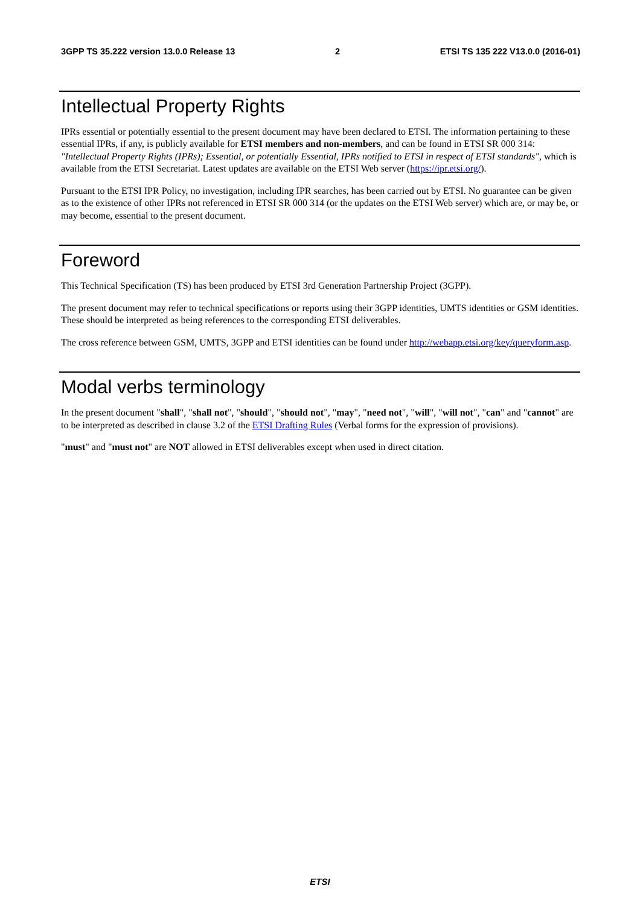3GPP TS 35.222 version 13.0.0 Release 13 2 ETSI TS 135 222 V13.0.0 (2016-01)
Intellectual Property Rights
IPRs essential or potentially essential to the present document may have been declared to ETSI. The information pertaining to these essential IPRs, if any, is publicly available for ETSI members and non-members, and can be found in ETSI SR 000 314: "Intellectual Property Rights (IPRs); Essential, or potentially Essential, IPRs notified to ETSI in respect of ETSI standards", which is available from the ETSI Secretariat. Latest updates are available on the ETSI Web server (https://ipr.etsi.org/).
Pursuant to the ETSI IPR Policy, no investigation, including IPR searches, has been carried out by ETSI. No guarantee can be given as to the existence of other IPRs not referenced in ETSI SR 000 314 (or the updates on the ETSI Web server) which are, or may be, or may become, essential to the present document.
Foreword
This Technical Specification (TS) has been produced by ETSI 3rd Generation Partnership Project (3GPP).
The present document may refer to technical specifications or reports using their 3GPP identities, UMTS identities or GSM identities. These should be interpreted as being references to the corresponding ETSI deliverables.
The cross reference between GSM, UMTS, 3GPP and ETSI identities can be found under http://webapp.etsi.org/key/queryform.asp.
Modal verbs terminology
In the present document "shall", "shall not", "should", "should not", "may", "need not", "will", "will not", "can" and "cannot" are to be interpreted as described in clause 3.2 of the ETSI Drafting Rules (Verbal forms for the expression of provisions).
"must" and "must not" are NOT allowed in ETSI deliverables except when used in direct citation.
ETSI